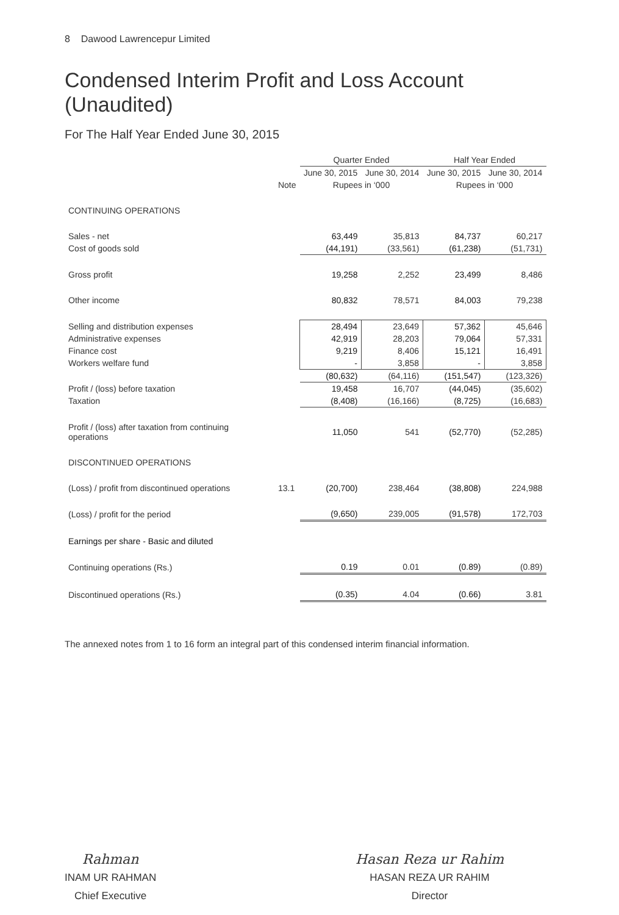8 Dawood Lawrencepur Limited
Condensed Interim Profit and Loss Account
(Unaudited)
For The Half Year Ended June 30, 2015
| | | Quarter Ended | | Half Year Ended | |
| --- | --- | --- | --- | --- | --- |
| | | June 30, 2015 | June 30, 2014 | June 30, 2015 | June 30, 2014 |
| | Note | Rupees in ‘000 | | Rupees in ‘000 | |
| CONTINUING OPERATIONS | | | | | |
| Sales - net | | 63,449 | 35,813 | 84,737 | 60,217 |
| Cost of goods sold | | (44,191) | (33,561) | (61,238) | (51,731) |
| Gross profit | | 19,258 | 2,252 | 23,499 | 8,486 |
| Other income | | 80,832 | 78,571 | 84,003 | 79,238 |
| Selling and distribution expenses | | 28,494 | 23,649 | 57,362 | 45,646 |
| Administrative expenses | | 42,919 | 28,203 | 79,064 | 57,331 |
| Finance cost | | 9,219 | 8,406 | 15,121 | 16,491 |
| Workers welfare fund | | - | 3,858 | - | 3,858 |
| | | (80,632) | (64,116) | (151,547) | (123,326) |
| Profit / (loss) before taxation | | 19,458 | 16,707 | (44,045) | (35,602) |
| Taxation | | (8,408) | (16,166) | (8,725) | (16,683) |
| Profit / (loss) after taxation from continuing operations | | 11,050 | 541 | (52,770) | (52,285) |
| DISCONTINUED OPERATIONS | | | | | |
| (Loss) / profit from discontinued operations | 13.1 | (20,700) | 238,464 | (38,808) | 224,988 |
| (Loss) / profit for the period | | (9,650) | 239,005 | (91,578) | 172,703 |
| Earnings per share - Basic and diluted | | | | | |
| Continuing operations (Rs.) | | 0.19 | 0.01 | (0.89) | (0.89) |
| Discontinued operations (Rs.) | | (0.35) | 4.04 | (0.66) | 3.81 |
The annexed notes from 1 to 16 form an integral part of this condensed interim financial information.
Rahman
INAM UR RAHMAN
Chief Executive
Hasan Reza ur Rahim
HASAN REZA UR RAHIM
Director